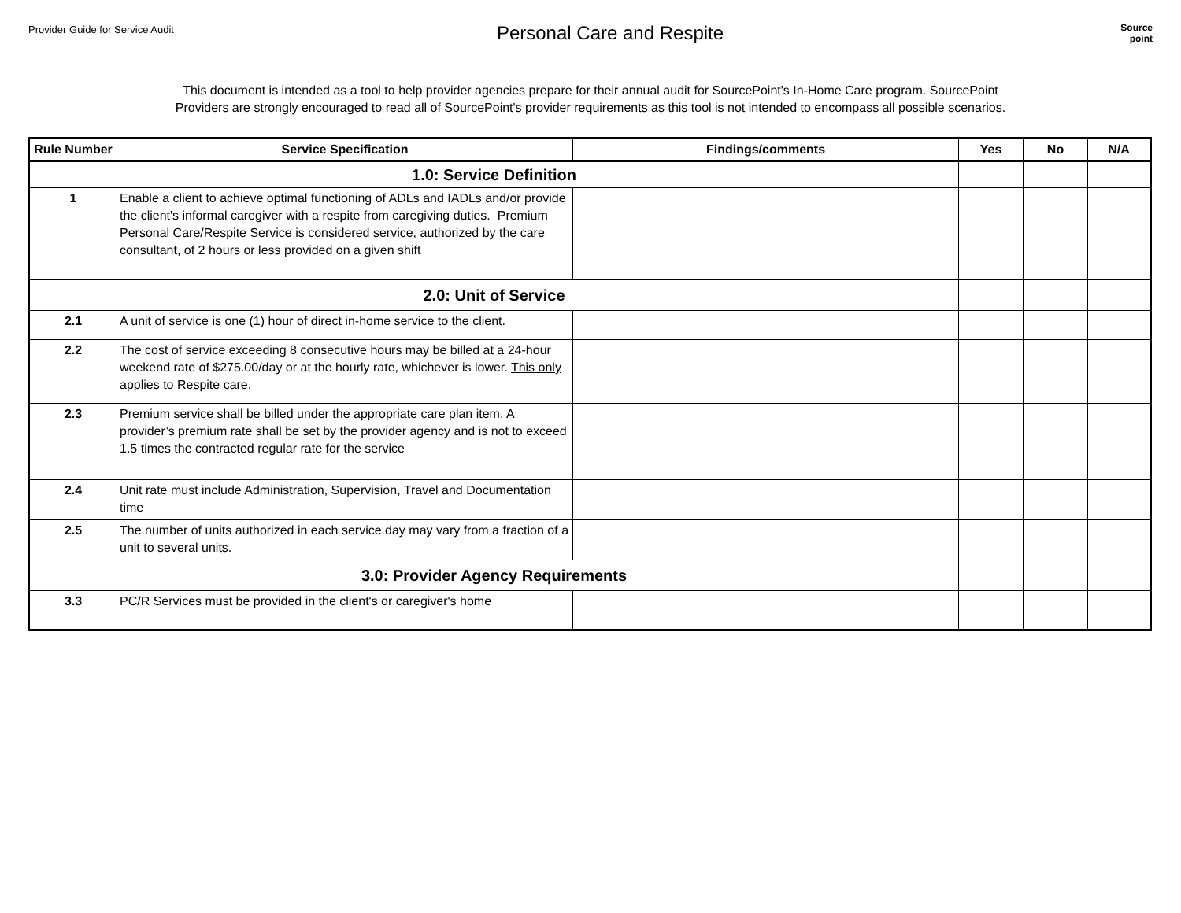Provider Guide for Service Audit
Personal Care and Respite
Source
point
This document is intended as a tool to help provider agencies prepare for their annual audit for SourcePoint's In-Home Care program. SourcePoint
Providers are strongly encouraged to read all of SourcePoint's provider requirements as this tool is not intended to encompass all possible scenarios.
| Rule Number | Service Specification | Findings/comments | Yes | No | N/A |
| --- | --- | --- | --- | --- | --- |
| 1.0: Service Definition | | | | | |
| 1 | Enable a client to achieve optimal functioning of ADLs and IADLs and/or provide the client's informal caregiver with a respite from caregiving duties. Premium Personal Care/Respite Service is considered service, authorized by the care consultant, of 2 hours or less provided on a given shift | | | | |
| 2.0: Unit of Service | | | | | |
| 2.1 | A unit of service is one (1) hour of direct in-home service to the client. | | | | |
| 2.2 | The cost of service exceeding 8 consecutive hours may be billed at a 24-hour weekend rate of $275.00/day or at the hourly rate, whichever is lower. This only applies to Respite care. | | | | |
| 2.3 | Premium service shall be billed under the appropriate care plan item. A provider’s premium rate shall be set by the provider agency and is not to exceed 1.5 times the contracted regular rate for the service | | | | |
| 2.4 | Unit rate must include Administration, Supervision, Travel and Documentation time | | | | |
| 2.5 | The number of units authorized in each service day may vary from a fraction of a unit to several units. | | | | |
| 3.0: Provider Agency Requirements | | | | | |
| 3.3 | PC/R Services must be provided in the client's or caregiver's home | | | | |